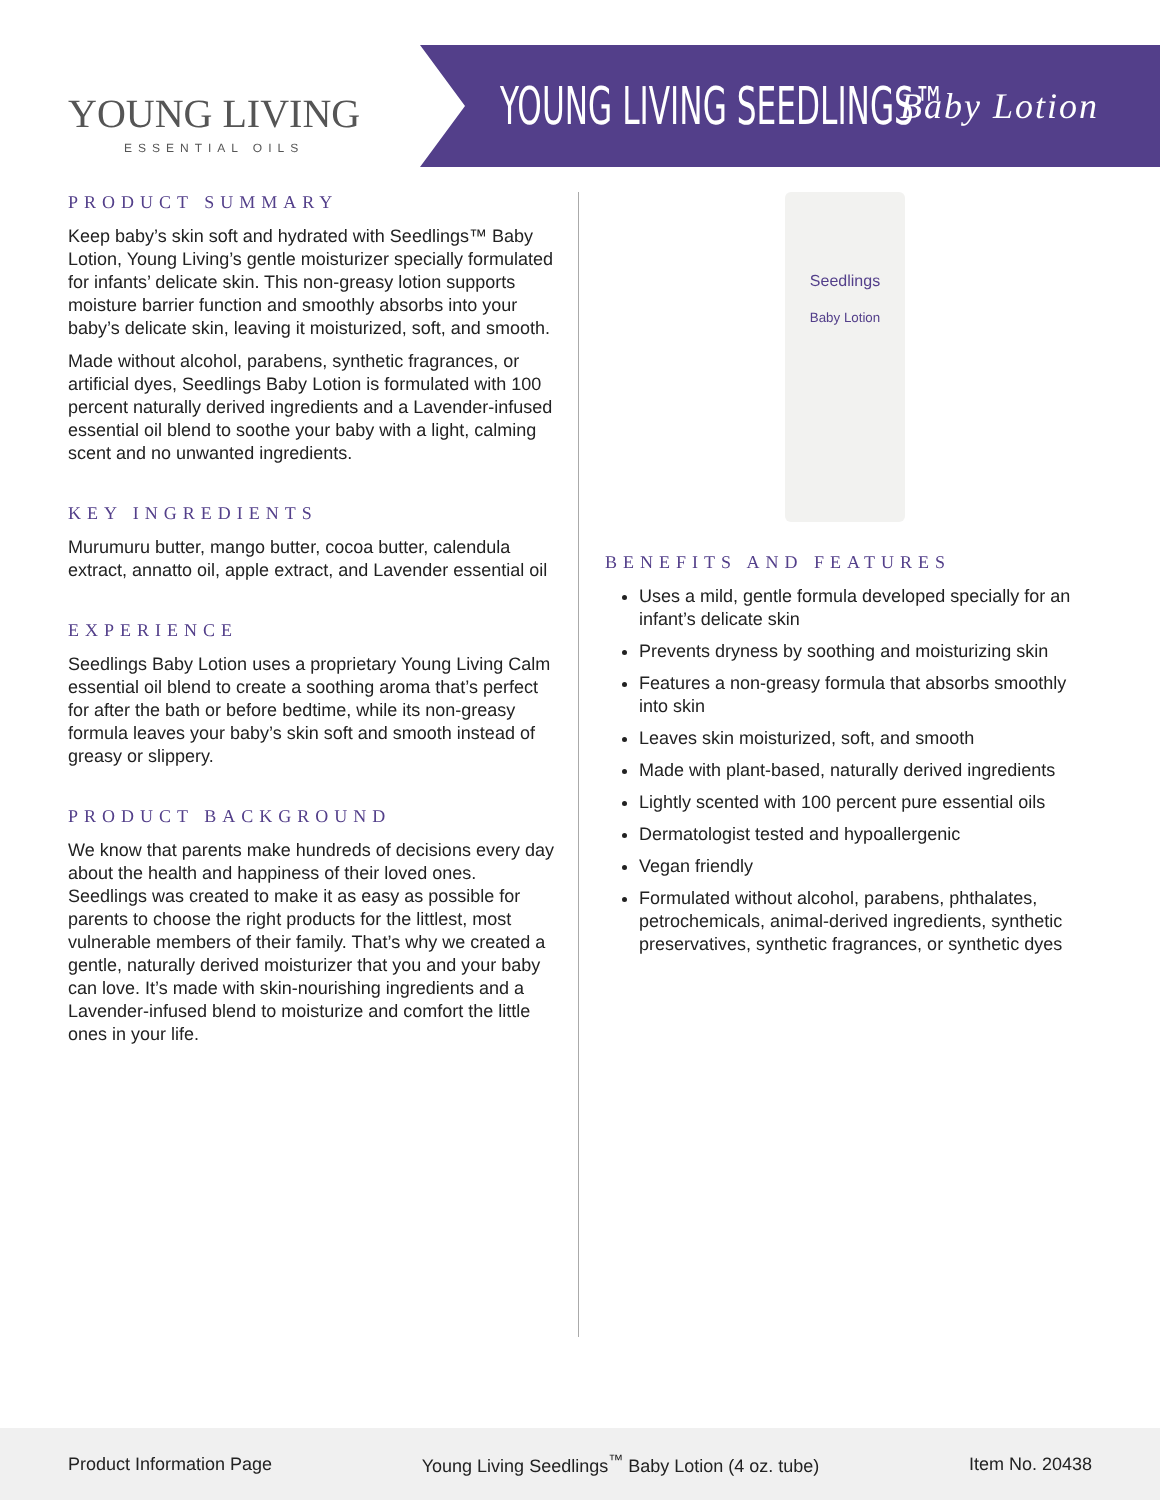YOUNG LIVING
ESSENTIAL OILS
YOUNG LIVING SEEDLINGS™ Baby Lotion
PRODUCT SUMMARY
Keep baby’s skin soft and hydrated with Seedlings™ Baby Lotion, Young Living’s gentle moisturizer specially formulated for infants’ delicate skin. This non-greasy lotion supports moisture barrier function and smoothly absorbs into your baby’s delicate skin, leaving it moisturized, soft, and smooth.
Made without alcohol, parabens, synthetic fragrances, or artificial dyes, Seedlings Baby Lotion is formulated with 100 percent naturally derived ingredients and a Lavender-infused essential oil blend to soothe your baby with a light, calming scent and no unwanted ingredients.
KEY INGREDIENTS
Murumuru butter, mango butter, cocoa butter, calendula extract, annatto oil, apple extract, and Lavender essential oil
EXPERIENCE
Seedlings Baby Lotion uses a proprietary Young Living Calm essential oil blend to create a soothing aroma that’s perfect for after the bath or before bedtime, while its non-greasy formula leaves your baby’s skin soft and smooth instead of greasy or slippery.
PRODUCT BACKGROUND
We know that parents make hundreds of decisions every day about the health and happiness of their loved ones. Seedlings was created to make it as easy as possible for parents to choose the right products for the littlest, most vulnerable members of their family. That’s why we created a gentle, naturally derived moisturizer that you and your baby can love. It’s made with skin-nourishing ingredients and a Lavender-infused blend to moisturize and comfort the little ones in your life.
Seedlings
Baby Lotion
BENEFITS AND FEATURES
Uses a mild, gentle formula developed specially for an infant’s delicate skin
Prevents dryness by soothing and moisturizing skin
Features a non-greasy formula that absorbs smoothly into skin
Leaves skin moisturized, soft, and smooth
Made with plant-based, naturally derived ingredients
Lightly scented with 100 percent pure essential oils
Dermatologist tested and hypoallergenic
Vegan friendly
Formulated without alcohol, parabens, phthalates, petrochemicals, animal-derived ingredients, synthetic preservatives, synthetic fragrances, or synthetic dyes
Product Information Page Young Living Seedlings<sup>™</sup> Baby Lotion (4 oz. tube) Item No. 20438